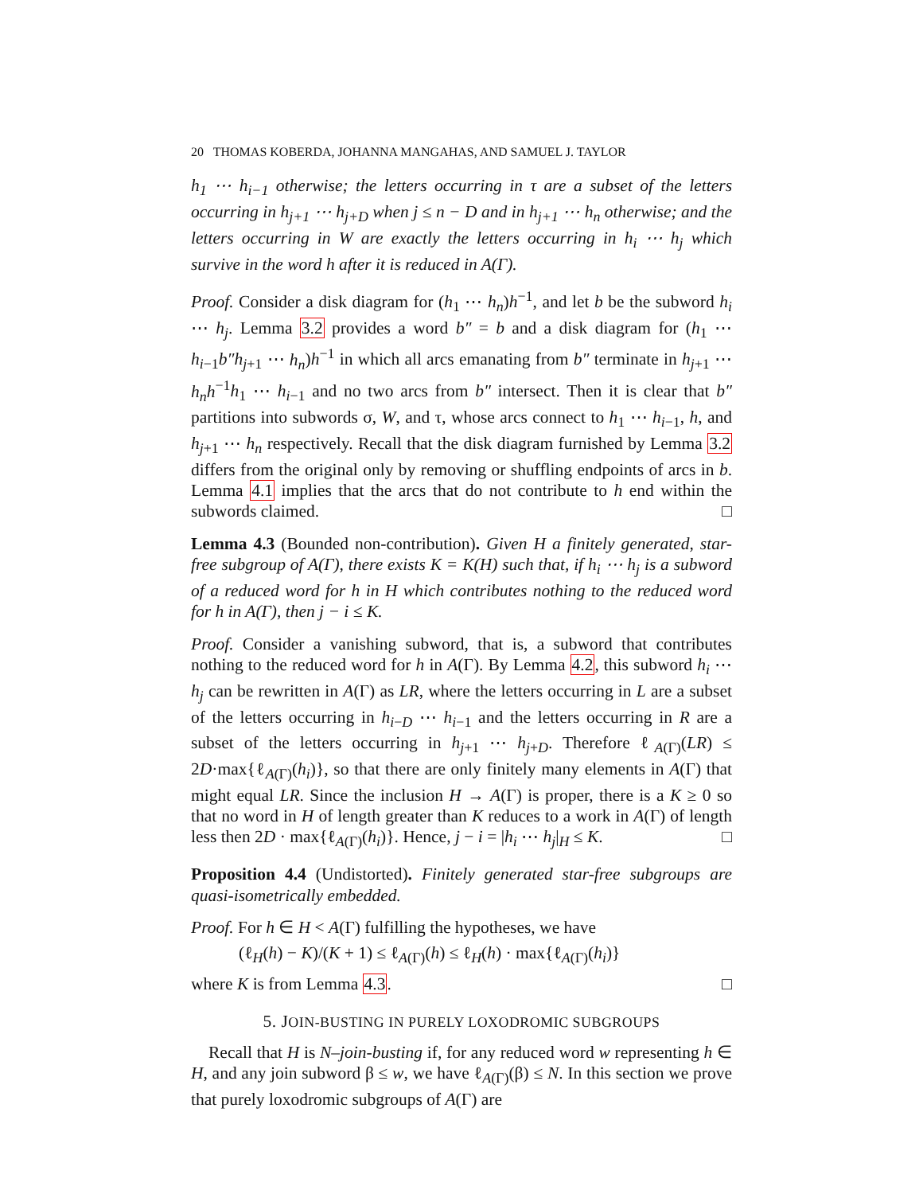20 THOMAS KOBERDA, JOHANNA MANGAHAS, AND SAMUEL J. TAYLOR
h<sub>1</sub> ⋯ h<sub>i−1</sub> otherwise; the letters occurring in τ are a subset of the letters occurring in h<sub>j+1</sub> ⋯ h<sub>j+D</sub> when j ≤ n − D and in h<sub>j+1</sub> ⋯ h<sub>n</sub> otherwise; and the letters occurring in W are exactly the letters occurring in h<sub>i</sub> ⋯ h<sub>j</sub> which survive in the word h after it is reduced in A(Γ).
Proof. Consider a disk diagram for (h<sub>1</sub> ⋯ h<sub>n</sub>)h<sup>−1</sup>, and let b be the subword h<sub>i</sub> ⋯ h<sub>j</sub>. Lemma 3.2 provides a word b″ = b and a disk diagram for (h<sub>1</sub> ⋯ h<sub>i−1</sub>b″h<sub>j+1</sub> ⋯ h<sub>n</sub>)h<sup>−1</sup> in which all arcs emanating from b″ terminate in h<sub>j+1</sub> ⋯ h<sub>n</sub>h<sup>−1</sup>h<sub>1</sub> ⋯ h<sub>i−1</sub> and no two arcs from b″ intersect. Then it is clear that b″ partitions into subwords σ, W, and τ, whose arcs connect to h<sub>1</sub> ⋯ h<sub>i−1</sub>, h, and h<sub>j+1</sub> ⋯ h<sub>n</sub> respectively. Recall that the disk diagram furnished by Lemma 3.2 differs from the original only by removing or shuffling endpoints of arcs in b. Lemma 4.1 implies that the arcs that do not contribute to h end within the subwords claimed. □
Lemma 4.3 (Bounded non-contribution). Given H a finitely generated, star-free subgroup of A(Γ), there exists K = K(H) such that, if h<sub>i</sub> ⋯ h<sub>j</sub> is a subword of a reduced word for h in H which contributes nothing to the reduced word for h in A(Γ), then j − i ≤ K.
Proof. Consider a vanishing subword, that is, a subword that contributes nothing to the reduced word for h in A(Γ). By Lemma 4.2, this subword h<sub>i</sub> ⋯ h<sub>j</sub> can be rewritten in A(Γ) as LR, where the letters occurring in L are a subset of the letters occurring in h<sub>i−D</sub> ⋯ h<sub>i−1</sub> and the letters occurring in R are a subset of the letters occurring in h<sub>j+1</sub> ⋯ h<sub>j+D</sub>. Therefore ℓ<sub>A(Γ)</sub>(LR) ≤ 2D·max{ℓ<sub>A(Γ)</sub>(h<sub>i</sub>)}, so that there are only finitely many elements in A(Γ) that might equal LR. Since the inclusion H → A(Γ) is proper, there is a K ≥ 0 so that no word in H of length greater than K reduces to a work in A(Γ) of length less then 2D · max{ℓ<sub>A(Γ)</sub>(h<sub>i</sub>)}. Hence, j − i = |h<sub>i</sub> ⋯ h<sub>j</sub>|<sub>H</sub> ≤ K. □
Proposition 4.4 (Undistorted). Finitely generated star-free subgroups are quasi-isometrically embedded.
Proof. For h ∈ H < A(Γ) fulfilling the hypotheses, we have
(ℓ<sub>H</sub>(h) − K)/(K + 1) ≤ ℓ<sub>A(Γ)</sub>(h) ≤ ℓ<sub>H</sub>(h) · max{ℓ<sub>A(Γ)</sub>(h<sub>i</sub>)}
where K is from Lemma 4.3. □
5. JOIN-BUSTING IN PURELY LOXODROMIC SUBGROUPS
Recall that H is N–join-busting if, for any reduced word w representing h ∈ H, and any join subword β ≤ w, we have ℓ<sub>A(Γ)</sub>(β) ≤ N. In this section we prove that purely loxodromic subgroups of A(Γ) are